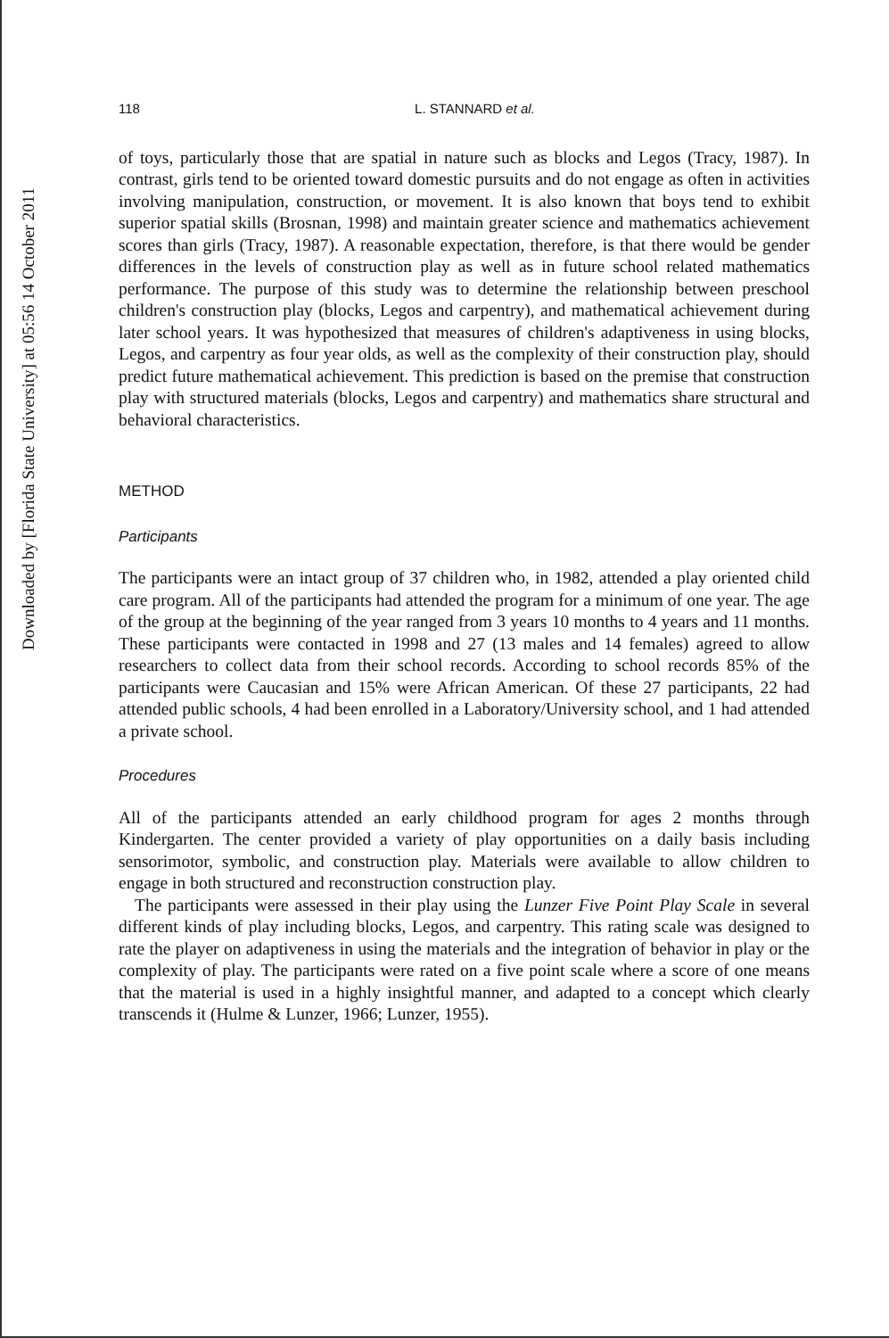Downloaded by [Florida State University] at 05:56 14 October 2011
118 L. STANNARD et al.
of toys, particularly those that are spatial in nature such as blocks and Legos (Tracy, 1987). In contrast, girls tend to be oriented toward domestic pursuits and do not engage as often in activities involving manipulation, construction, or movement. It is also known that boys tend to exhibit superior spatial skills (Brosnan, 1998) and maintain greater science and mathematics achievement scores than girls (Tracy, 1987). A reasonable expectation, therefore, is that there would be gender differences in the levels of construction play as well as in future school related mathematics performance. The purpose of this study was to determine the relationship between preschool children's construction play (blocks, Legos and carpentry), and mathematical achievement during later school years. It was hypothesized that measures of children's adaptiveness in using blocks, Legos, and carpentry as four year olds, as well as the complexity of their construction play, should predict future mathematical achievement. This prediction is based on the premise that construction play with structured materials (blocks, Legos and carpentry) and mathematics share structural and behavioral characteristics.
METHOD
Participants
The participants were an intact group of 37 children who, in 1982, attended a play oriented child care program. All of the participants had attended the program for a minimum of one year. The age of the group at the beginning of the year ranged from 3 years 10 months to 4 years and 11 months. These participants were contacted in 1998 and 27 (13 males and 14 females) agreed to allow researchers to collect data from their school records. According to school records 85% of the participants were Caucasian and 15% were African American. Of these 27 participants, 22 had attended public schools, 4 had been enrolled in a Laboratory/University school, and 1 had attended a private school.
Procedures
All of the participants attended an early childhood program for ages 2 months through Kindergarten. The center provided a variety of play opportunities on a daily basis including sensorimotor, symbolic, and construction play. Materials were available to allow children to engage in both structured and reconstruction construction play.
The participants were assessed in their play using the Lunzer Five Point Play Scale in several different kinds of play including blocks, Legos, and carpentry. This rating scale was designed to rate the player on adaptiveness in using the materials and the integration of behavior in play or the complexity of play. The participants were rated on a five point scale where a score of one means that the material is used in a highly insightful manner, and adapted to a concept which clearly transcends it (Hulme & Lunzer, 1966; Lunzer, 1955).